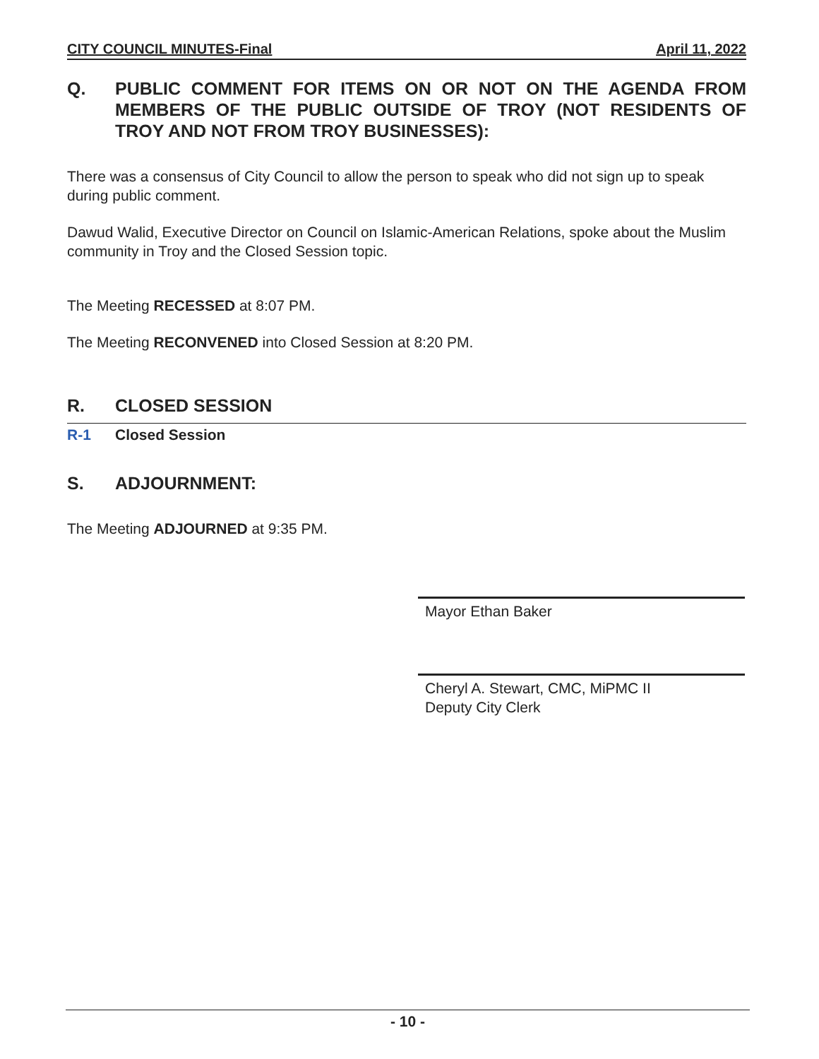CITY COUNCIL MINUTES-Final April 11, 2022
Q. PUBLIC COMMENT FOR ITEMS ON OR NOT ON THE AGENDA FROM MEMBERS OF THE PUBLIC OUTSIDE OF TROY (NOT RESIDENTS OF TROY AND NOT FROM TROY BUSINESSES):
There was a consensus of City Council to allow the person to speak who did not sign up to speak during public comment.
Dawud Walid, Executive Director on Council on Islamic-American Relations, spoke about the Muslim community in Troy and the Closed Session topic.
The Meeting RECESSED at 8:07 PM.
The Meeting RECONVENED into Closed Session at 8:20 PM.
R. CLOSED SESSION
R-1 Closed Session
S. ADJOURNMENT:
The Meeting ADJOURNED at 9:35 PM.
Mayor Ethan Baker
Cheryl A. Stewart, CMC, MiPMC II
Deputy City Clerk
- 10 -